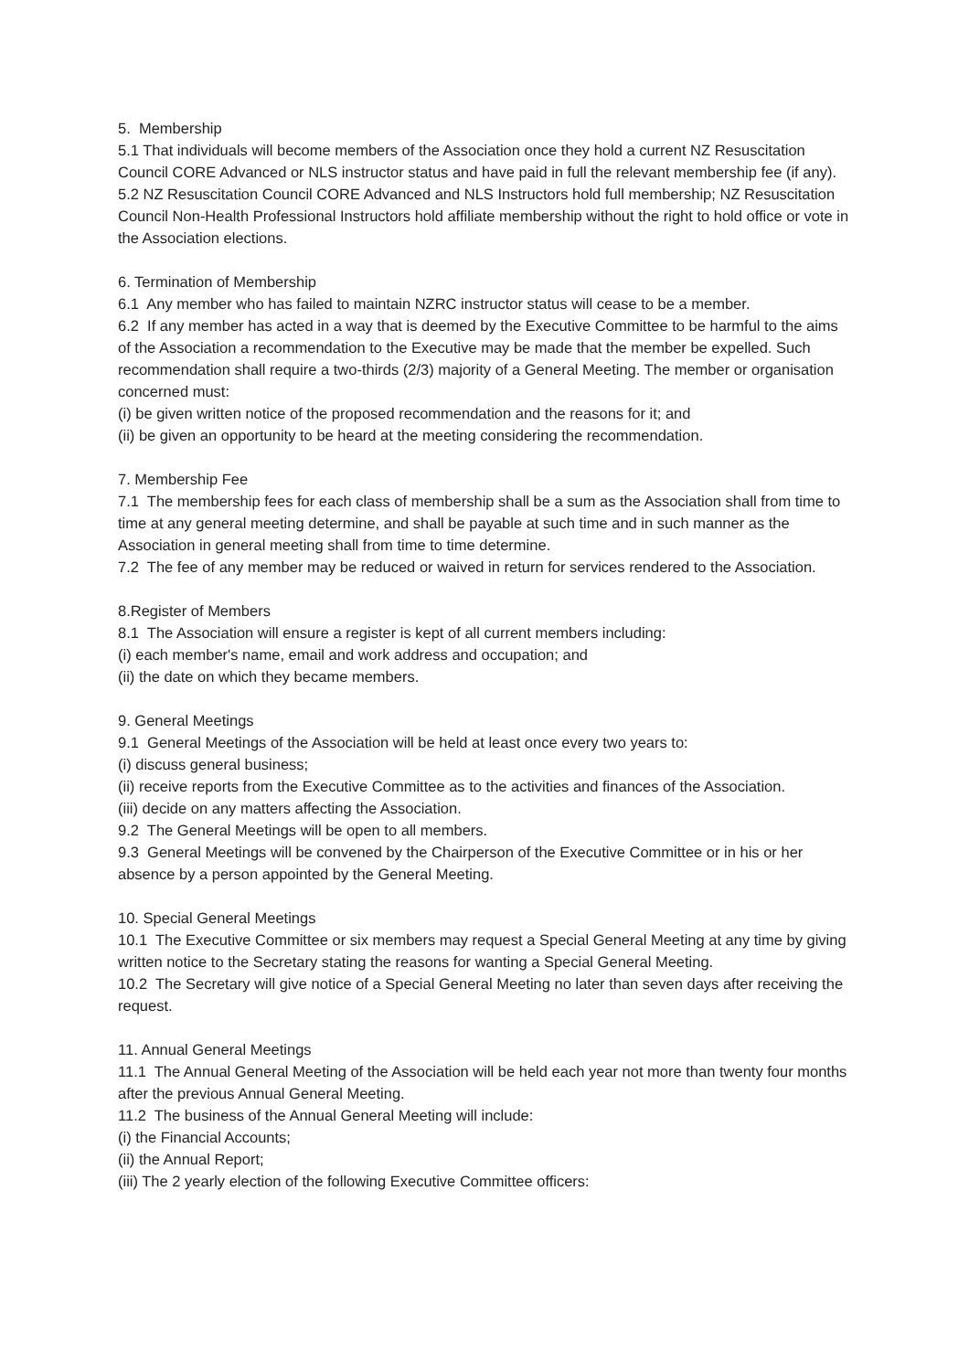5. Membership
5.1 That individuals will become members of the Association once they hold a current NZ Resuscitation Council CORE Advanced or NLS instructor status and have paid in full the relevant membership fee (if any).
5.2 NZ Resuscitation Council CORE Advanced and NLS Instructors hold full membership; NZ Resuscitation Council Non-Health Professional Instructors hold affiliate membership without the right to hold office or vote in the Association elections.
6. Termination of Membership
6.1 Any member who has failed to maintain NZRC instructor status will cease to be a member.
6.2 If any member has acted in a way that is deemed by the Executive Committee to be harmful to the aims of the Association a recommendation to the Executive may be made that the member be expelled. Such recommendation shall require a two-thirds (2/3) majority of a General Meeting. The member or organisation concerned must:
(i) be given written notice of the proposed recommendation and the reasons for it; and
(ii) be given an opportunity to be heard at the meeting considering the recommendation.
7. Membership Fee
7.1 The membership fees for each class of membership shall be a sum as the Association shall from time to time at any general meeting determine, and shall be payable at such time and in such manner as the Association in general meeting shall from time to time determine.
7.2 The fee of any member may be reduced or waived in return for services rendered to the Association.
8.Register of Members
8.1 The Association will ensure a register is kept of all current members including:
(i) each member's name, email and work address and occupation; and
(ii) the date on which they became members.
9. General Meetings
9.1 General Meetings of the Association will be held at least once every two years to:
(i) discuss general business;
(ii) receive reports from the Executive Committee as to the activities and finances of the Association.
(iii) decide on any matters affecting the Association.
9.2 The General Meetings will be open to all members.
9.3 General Meetings will be convened by the Chairperson of the Executive Committee or in his or her absence by a person appointed by the General Meeting.
10. Special General Meetings
10.1 The Executive Committee or six members may request a Special General Meeting at any time by giving written notice to the Secretary stating the reasons for wanting a Special General Meeting.
10.2 The Secretary will give notice of a Special General Meeting no later than seven days after receiving the request.
11. Annual General Meetings
11.1 The Annual General Meeting of the Association will be held each year not more than twenty four months after the previous Annual General Meeting.
11.2 The business of the Annual General Meeting will include:
(i) the Financial Accounts;
(ii) the Annual Report;
(iii) The 2 yearly election of the following Executive Committee officers: